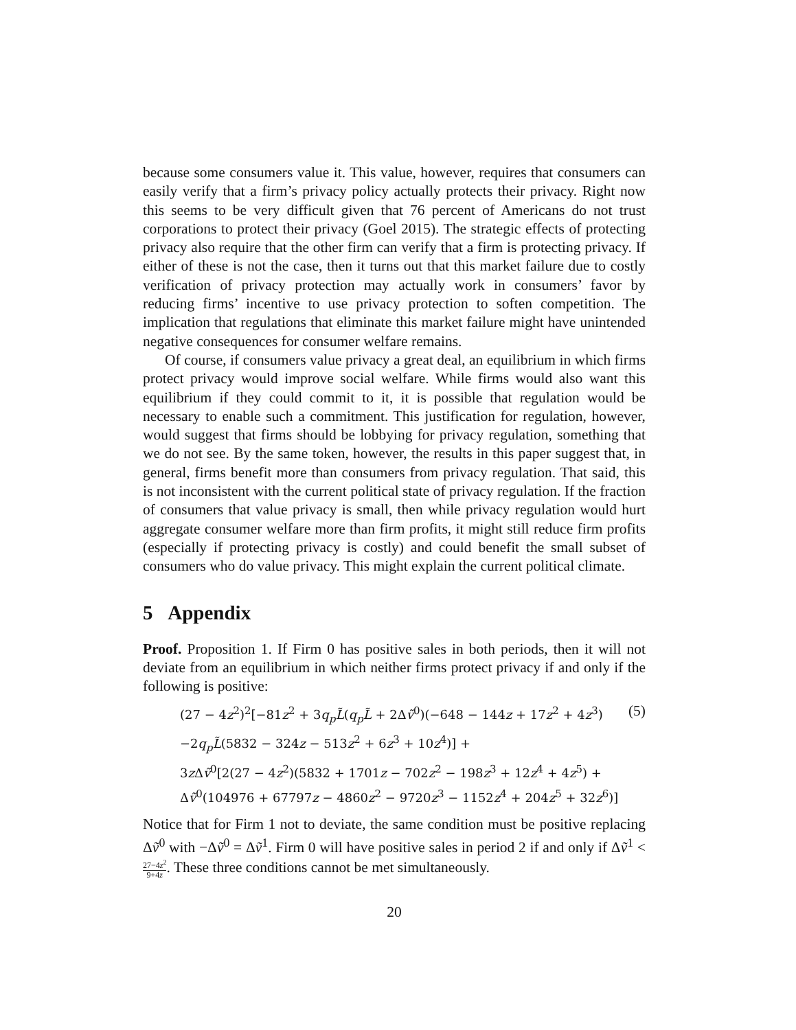because some consumers value it. This value, however, requires that consumers can easily verify that a firm’s privacy policy actually protects their privacy. Right now this seems to be very difficult given that 76 percent of Americans do not trust corporations to protect their privacy (Goel 2015). The strategic effects of protecting privacy also require that the other firm can verify that a firm is protecting privacy. If either of these is not the case, then it turns out that this market failure due to costly verification of privacy protection may actually work in consumers’ favor by reducing firms’ incentive to use privacy protection to soften competition. The implication that regulations that eliminate this market failure might have unintended negative consequences for consumer welfare remains.
Of course, if consumers value privacy a great deal, an equilibrium in which firms protect privacy would improve social welfare. While firms would also want this equilibrium if they could commit to it, it is possible that regulation would be necessary to enable such a commitment. This justification for regulation, however, would suggest that firms should be lobbying for privacy regulation, something that we do not see. By the same token, however, the results in this paper suggest that, in general, firms benefit more than consumers from privacy regulation. That said, this is not inconsistent with the current political state of privacy regulation. If the fraction of consumers that value privacy is small, then while privacy regulation would hurt aggregate consumer welfare more than firm profits, it might still reduce firm profits (especially if protecting privacy is costly) and could benefit the small subset of consumers who do value privacy. This might explain the current political climate.
5 Appendix
Proof. Proposition 1. If Firm 0 has positive sales in both periods, then it will not deviate from an equilibrium in which neither firms protect privacy if and only if the following is positive:
(27 − 4z<sup>2</sup>)<sup>2</sup>[−81z<sup>2</sup> + 3q<sub>p</sub>L̃(q<sub>p</sub>L̃ + 2Δṽ<sup>0</sup>)(−648 − 144z + 17z<sup>2</sup> + 4z<sup>3</sup>) (5)
−2q<sub>p</sub>L̃(5832 − 324z − 513z<sup>2</sup> + 6z<sup>3</sup> + 10z<sup>4</sup>)] +
3z Δṽ<sup>0</sup>[2(27 − 4z<sup>2</sup>)(5832 + 1701z − 702z<sup>2</sup> − 198z<sup>3</sup> + 12z<sup>4</sup> + 4z<sup>5</sup>) +
Δṽ<sup>0</sup>(104976 + 67797z − 4860z<sup>2</sup> − 9720z<sup>3</sup> − 1152z<sup>4</sup> + 204z<sup>5</sup> + 32z<sup>6</sup>)]
Notice that for Firm 1 not to deviate, the same condition must be positive replacing Δṽ<sup>0</sup> with −Δṽ<sup>0</sup> = Δṽ<sup>1</sup>. Firm 0 will have positive sales in period 2 if and only if Δṽ<sup>1</sup> < 27−4z<sup>2</sup> 9+4z. These three conditions cannot be met simultaneously.
20